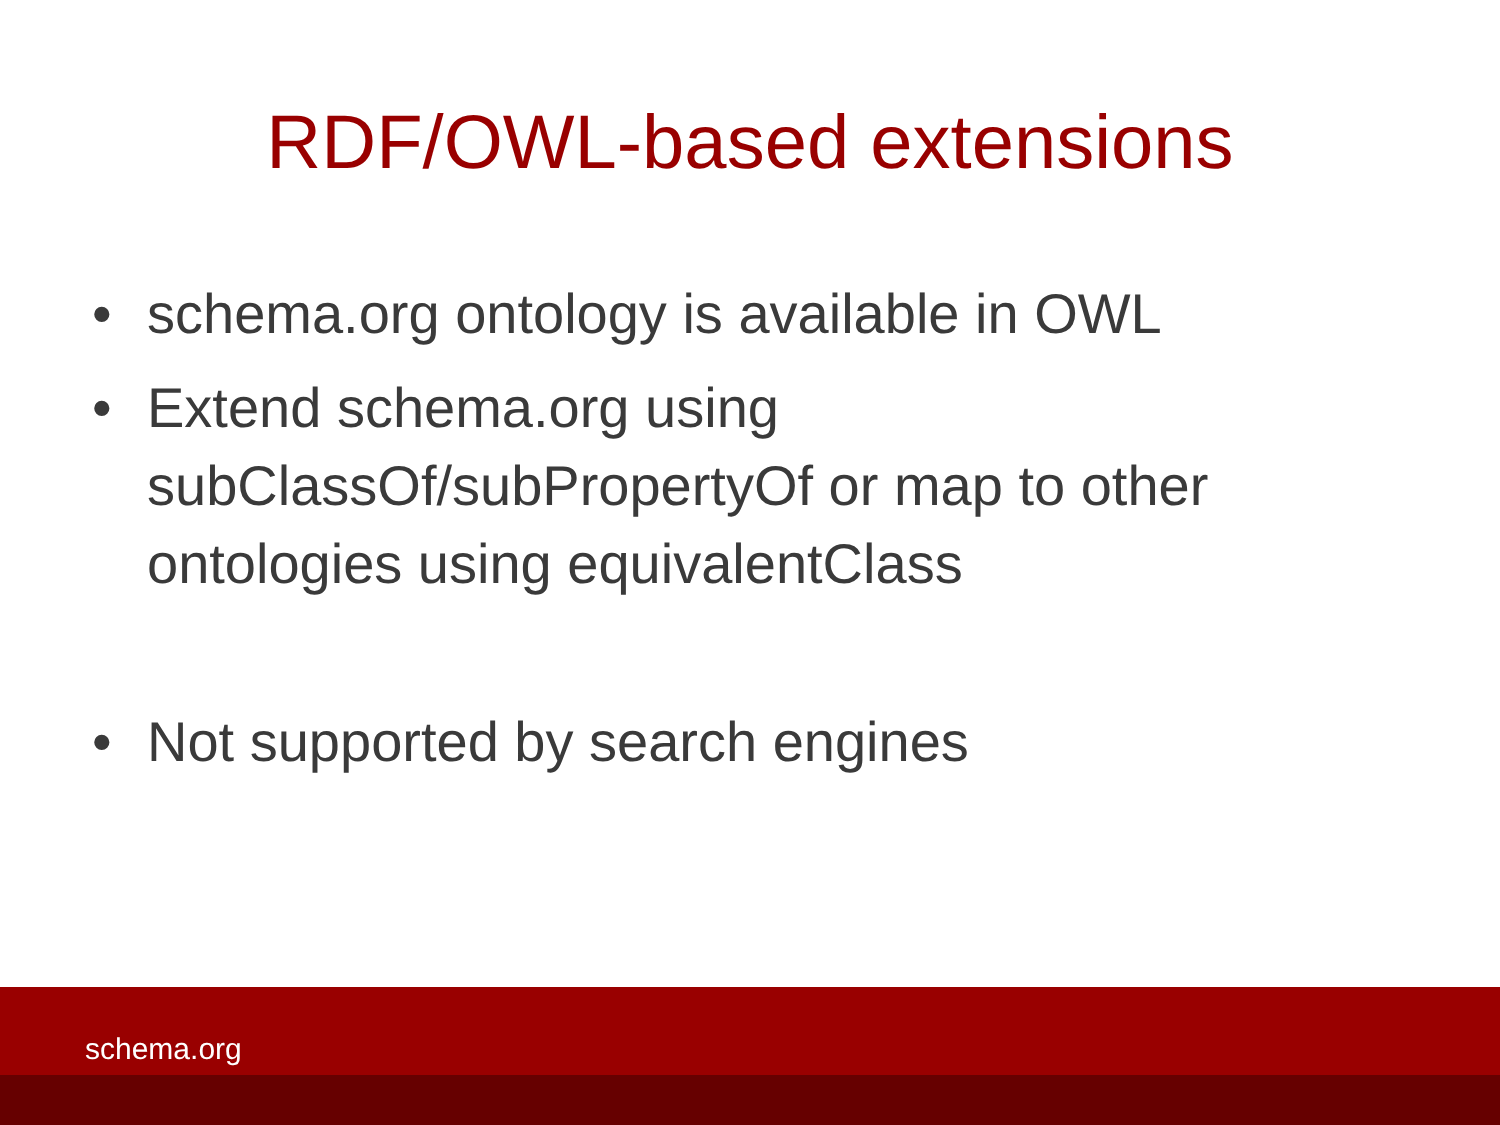RDF/OWL-based extensions
• schema.org ontology is available in OWL
• Extend schema.org using subClassOf/subPropertyOf or map to other ontologies using equivalentClass
• Not supported by search engines
schema.org